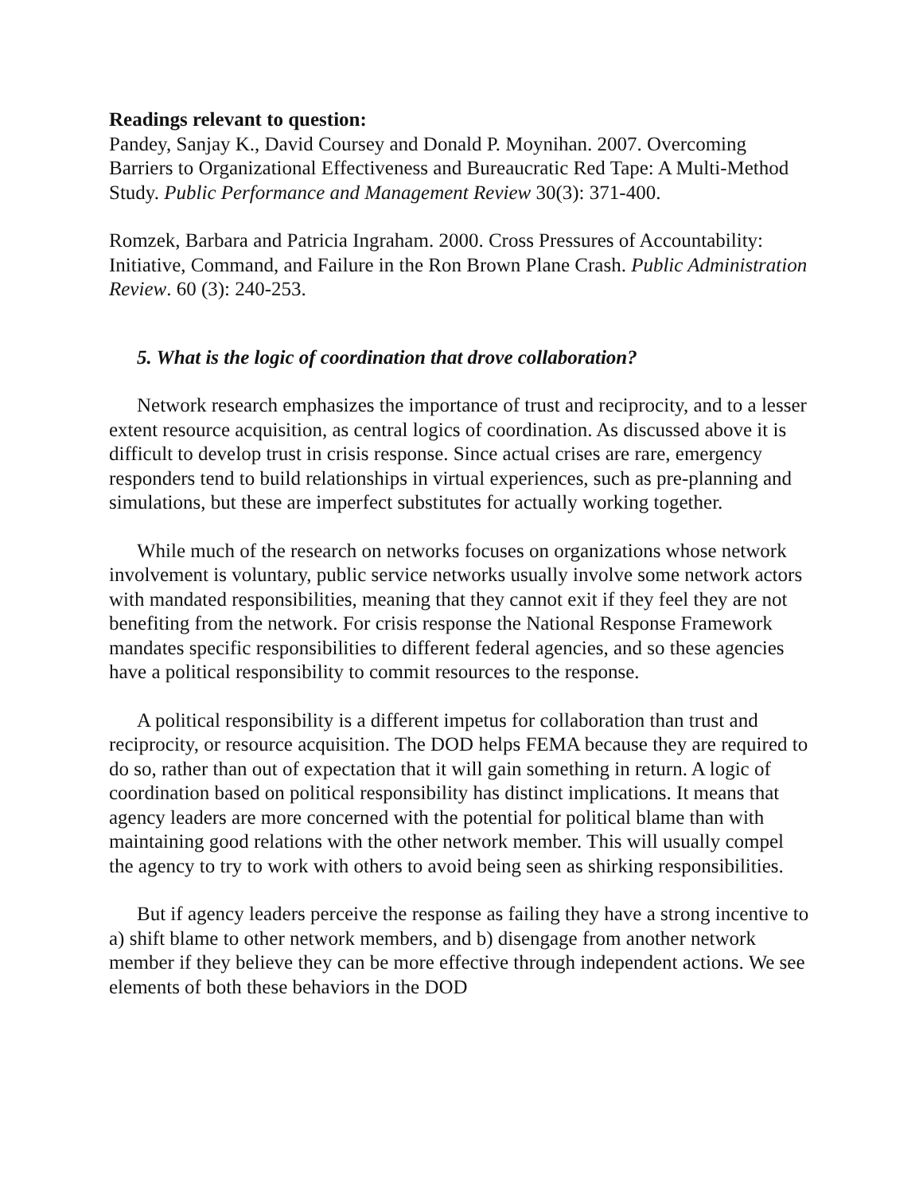Readings relevant to question:
Pandey, Sanjay K., David Coursey and Donald P. Moynihan. 2007. Overcoming Barriers to Organizational Effectiveness and Bureaucratic Red Tape: A Multi-Method Study. Public Performance and Management Review 30(3): 371-400.
Romzek, Barbara and Patricia Ingraham. 2000. Cross Pressures of Accountability: Initiative, Command, and Failure in the Ron Brown Plane Crash. Public Administration Review. 60 (3): 240-253.
5. What is the logic of coordination that drove collaboration?
Network research emphasizes the importance of trust and reciprocity, and to a lesser extent resource acquisition, as central logics of coordination. As discussed above it is difficult to develop trust in crisis response. Since actual crises are rare, emergency responders tend to build relationships in virtual experiences, such as pre-planning and simulations, but these are imperfect substitutes for actually working together.
While much of the research on networks focuses on organizations whose network involvement is voluntary, public service networks usually involve some network actors with mandated responsibilities, meaning that they cannot exit if they feel they are not benefiting from the network. For crisis response the National Response Framework mandates specific responsibilities to different federal agencies, and so these agencies have a political responsibility to commit resources to the response.
A political responsibility is a different impetus for collaboration than trust and reciprocity, or resource acquisition. The DOD helps FEMA because they are required to do so, rather than out of expectation that it will gain something in return. A logic of coordination based on political responsibility has distinct implications. It means that agency leaders are more concerned with the potential for political blame than with maintaining good relations with the other network member. This will usually compel the agency to try to work with others to avoid being seen as shirking responsibilities.
But if agency leaders perceive the response as failing they have a strong incentive to a) shift blame to other network members, and b) disengage from another network member if they believe they can be more effective through independent actions. We see elements of both these behaviors in the DOD